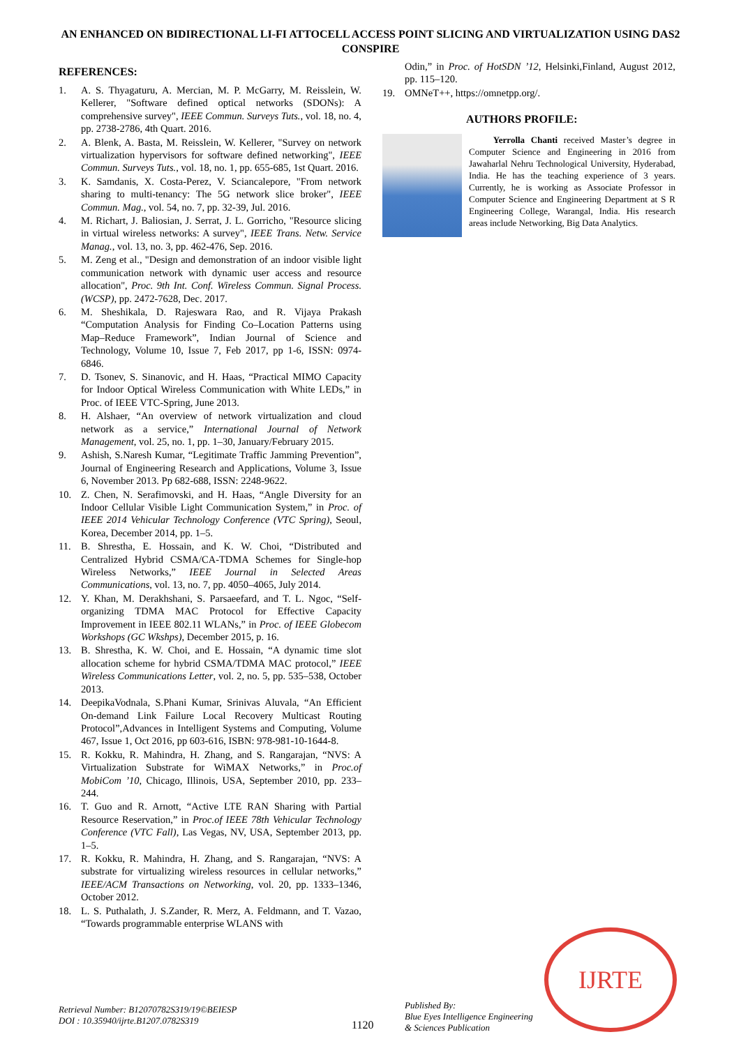AN ENHANCED ON BIDIRECTIONAL LI-FI ATTOCELL ACCESS POINT SLICING AND VIRTUALIZATION USING DAS2 CONSPIRE
REFERENCES:
1. A. S. Thyagaturu, A. Mercian, M. P. McGarry, M. Reisslein, W. Kellerer, "Software defined optical networks (SDONs): A comprehensive survey", IEEE Commun. Surveys Tuts., vol. 18, no. 4, pp. 2738-2786, 4th Quart. 2016.
2. A. Blenk, A. Basta, M. Reisslein, W. Kellerer, "Survey on network virtualization hypervisors for software defined networking", IEEE Commun. Surveys Tuts., vol. 18, no. 1, pp. 655-685, 1st Quart. 2016.
3. K. Samdanis, X. Costa-Perez, V. Sciancalepore, "From network sharing to multi-tenancy: The 5G network slice broker", IEEE Commun. Mag., vol. 54, no. 7, pp. 32-39, Jul. 2016.
4. M. Richart, J. Baliosian, J. Serrat, J. L. Gorricho, "Resource slicing in virtual wireless networks: A survey", IEEE Trans. Netw. Service Manag., vol. 13, no. 3, pp. 462-476, Sep. 2016.
5. M. Zeng et al., "Design and demonstration of an indoor visible light communication network with dynamic user access and resource allocation", Proc. 9th Int. Conf. Wireless Commun. Signal Process. (WCSP), pp. 2472-7628, Dec. 2017.
6. M. Sheshikala, D. Rajeswara Rao, and R. Vijaya Prakash “Computation Analysis for Finding Co–Location Patterns using Map–Reduce Framework”, Indian Journal of Science and Technology, Volume 10, Issue 7, Feb 2017, pp 1-6, ISSN: 0974-6846.
7. D. Tsonev, S. Sinanovic, and H. Haas, “Practical MIMO Capacity for Indoor Optical Wireless Communication with White LEDs,” in Proc. of IEEE VTC-Spring, June 2013.
8. H. Alshaer, “An overview of network virtualization and cloud network as a service,” International Journal of Network Management, vol. 25, no. 1, pp. 1–30, January/February 2015.
9. Ashish, S.Naresh Kumar, “Legitimate Traffic Jamming Prevention”, Journal of Engineering Research and Applications, Volume 3, Issue 6, November 2013. Pp 682-688, ISSN: 2248-9622.
10. Z. Chen, N. Serafimovski, and H. Haas, “Angle Diversity for an Indoor Cellular Visible Light Communication System,” in Proc. of IEEE 2014 Vehicular Technology Conference (VTC Spring), Seoul, Korea, December 2014, pp. 1–5.
11. B. Shrestha, E. Hossain, and K. W. Choi, “Distributed and Centralized Hybrid CSMA/CA-TDMA Schemes for Single-hop Wireless Networks,” IEEE Journal in Selected Areas Communications, vol. 13, no. 7, pp. 4050–4065, July 2014.
12. Y. Khan, M. Derakhshani, S. Parsaeefard, and T. L. Ngoc, “Self-organizing TDMA MAC Protocol for Effective Capacity Improvement in IEEE 802.11 WLANs,” in Proc. of IEEE Globecom Workshops (GC Wkshps), December 2015, p. 16.
13. B. Shrestha, K. W. Choi, and E. Hossain, “A dynamic time slot allocation scheme for hybrid CSMA/TDMA MAC protocol,” IEEE Wireless Communications Letter, vol. 2, no. 5, pp. 535–538, October 2013.
14. DeepikaVodnala, S.Phani Kumar, Srinivas Aluvala, “An Efficient On-demand Link Failure Local Recovery Multicast Routing Protocol”,Advances in Intelligent Systems and Computing, Volume 467, Issue 1, Oct 2016, pp 603-616, ISBN: 978-981-10-1644-8.
15. R. Kokku, R. Mahindra, H. Zhang, and S. Rangarajan, “NVS: A Virtualization Substrate for WiMAX Networks,” in Proc.of MobiCom ’10, Chicago, Illinois, USA, September 2010, pp. 233–244.
16. T. Guo and R. Arnott, “Active LTE RAN Sharing with Partial Resource Reservation,” in Proc.of IEEE 78th Vehicular Technology Conference (VTC Fall), Las Vegas, NV, USA, September 2013, pp. 1–5.
17. R. Kokku, R. Mahindra, H. Zhang, and S. Rangarajan, “NVS: A substrate for virtualizing wireless resources in cellular networks,” IEEE/ACM Transactions on Networking, vol. 20, pp. 1333–1346, October 2012.
18. L. S. Puthalath, J. S.Zander, R. Merz, A. Feldmann, and T. Vazao, “Towards programmable enterprise WLANS with
Odin,” in Proc. of HotSDN ’12, Helsinki,Finland, August 2012, pp. 115–120.
19. OMNeT++, https://omnetpp.org/.
AUTHORS PROFILE:
Yerrolla Chanti received Master’s degree in Computer Science and Engineering in 2016 from Jawaharlal Nehru Technological University, Hyderabad, India. He has the teaching experience of 3 years. Currently, he is working as Associate Professor in Computer Science and Engineering Department at S R Engineering College, Warangal, India. His research areas include Networking, Big Data Analytics.
Retrieval Number: B12070782S319/19©BEIESP
DOI : 10.35940/ijrte.B1207.0782S319
1120
Published By:
Blue Eyes Intelligence Engineering
& Sciences Publication
IJRTE